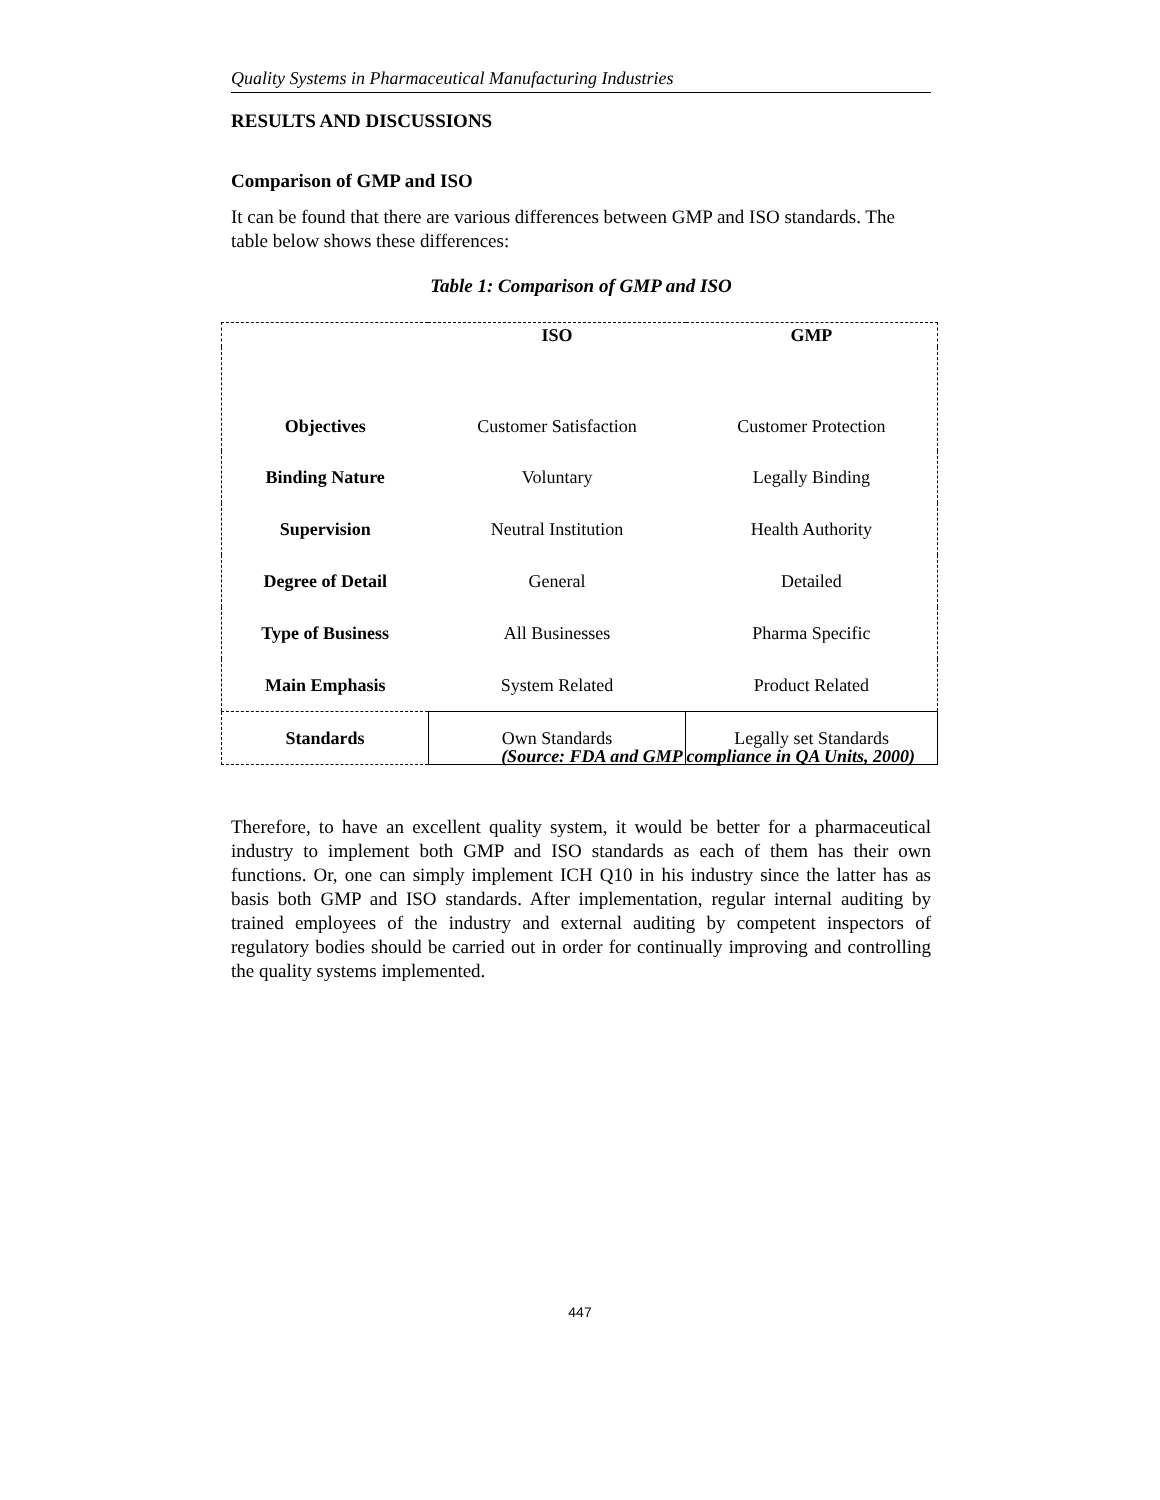Quality Systems in Pharmaceutical Manufacturing Industries
RESULTS AND DISCUSSIONS
Comparison of GMP and ISO
It can be found that there are various differences between GMP and ISO standards. The table below shows these differences:
Table 1: Comparison of GMP and ISO
| | ISO | GMP |
| Objectives | Customer Satisfaction | Customer Protection |
| Binding Nature | Voluntary | Legally Binding |
| Supervision | Neutral Institution | Health Authority |
| Degree of Detail | General | Detailed |
| Type of Business | All Businesses | Pharma Specific |
| Main Emphasis | System Related | Product Related |
| Standards | Own Standards | Legally set Standards |
(Source: FDA and GMP compliance in QA Units, 2000)
Therefore, to have an excellent quality system, it would be better for a pharmaceutical industry to implement both GMP and ISO standards as each of them has their own functions. Or, one can simply implement ICH Q10 in his industry since the latter has as basis both GMP and ISO standards. After implementation, regular internal auditing by trained employees of the industry and external auditing by competent inspectors of regulatory bodies should be carried out in order for continually improving and controlling the quality systems implemented.
447